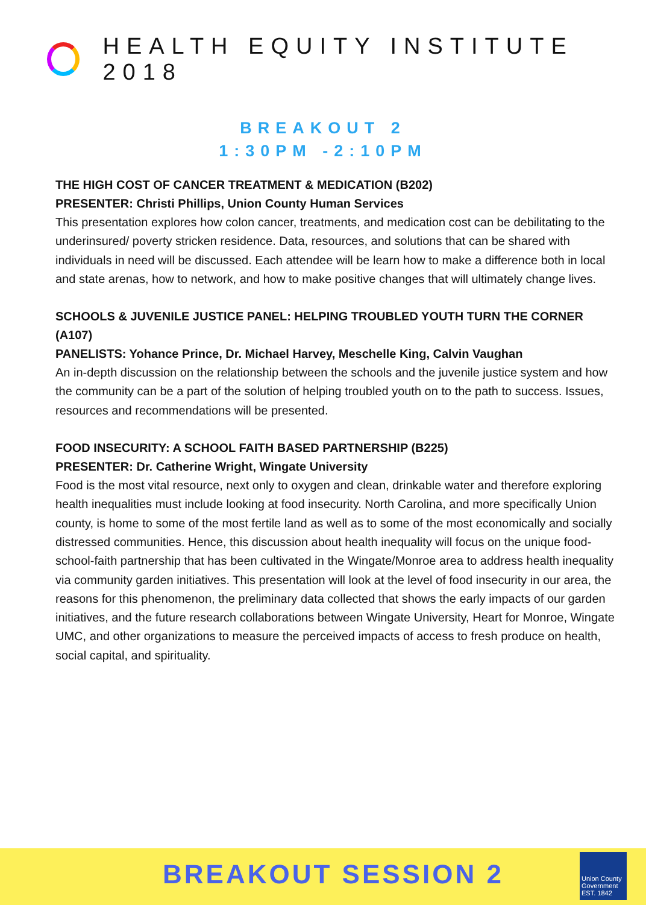HEALTH EQUITY INSTITUTE 2018
BREAKOUT 2
1:30PM -2:10PM
THE HIGH COST OF CANCER TREATMENT & MEDICATION (B202)
PRESENTER: Christi Phillips, Union County Human Services
This presentation explores how colon cancer, treatments, and medication cost can be debilitating to the underinsured/ poverty stricken residence. Data, resources, and solutions that can be shared with individuals in need will be discussed. Each attendee will be learn how to make a difference both in local and state arenas, how to network, and how to make positive changes that will ultimately change lives.
SCHOOLS & JUVENILE JUSTICE PANEL: HELPING TROUBLED YOUTH TURN THE CORNER (A107)
PANELISTS: Yohance Prince, Dr. Michael Harvey, Meschelle King, Calvin Vaughan
An in-depth discussion on the relationship between the schools and the juvenile justice system and how the community can be a part of the solution of helping troubled youth on to the path to success. Issues, resources and recommendations will be presented.
FOOD INSECURITY: A SCHOOL FAITH BASED PARTNERSHIP (B225)
PRESENTER: Dr. Catherine Wright, Wingate University
Food is the most vital resource, next only to oxygen and clean, drinkable water and therefore exploring health inequalities must include looking at food insecurity. North Carolina, and more specifically Union county, is home to some of the most fertile land as well as to some of the most economically and socially distressed communities. Hence, this discussion about health inequality will focus on the unique food-school-faith partnership that has been cultivated in the Wingate/Monroe area to address health inequality via community garden initiatives. This presentation will look at the level of food insecurity in our area, the reasons for this phenomenon, the preliminary data collected that shows the early impacts of our garden initiatives, and the future research collaborations between Wingate University, Heart for Monroe, Wingate UMC, and other organizations to measure the perceived impacts of access to fresh produce on health, social capital, and spirituality.
BREAKOUT SESSION 2
Union County
Government
EST. 1842